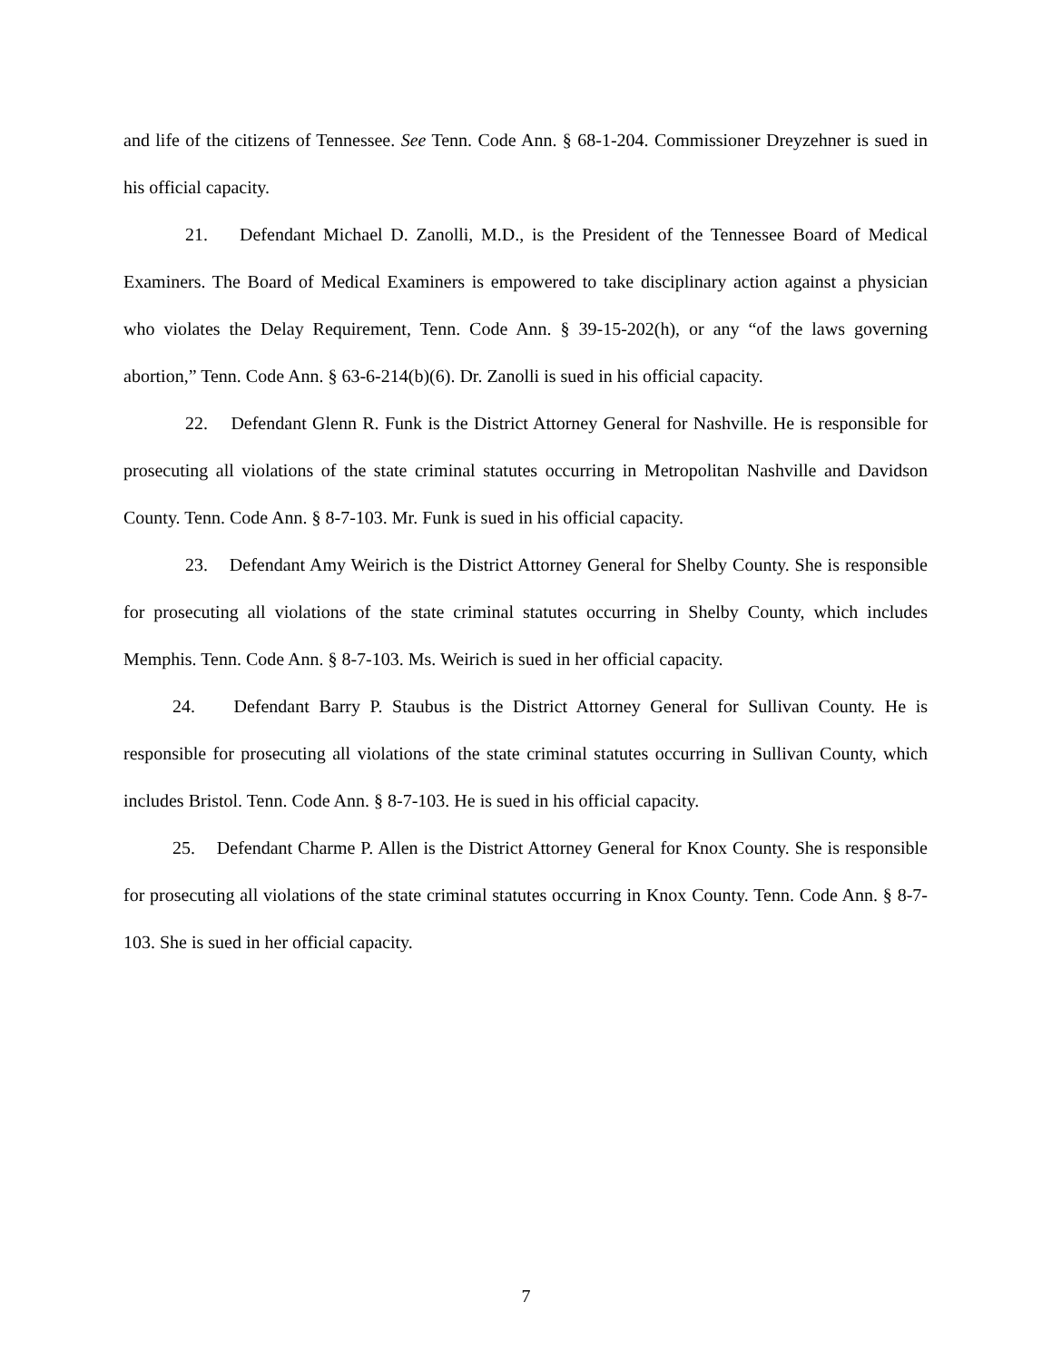and life of the citizens of Tennessee. See Tenn. Code Ann. § 68-1-204. Commissioner Dreyzehner is sued in his official capacity.
21. Defendant Michael D. Zanolli, M.D., is the President of the Tennessee Board of Medical Examiners. The Board of Medical Examiners is empowered to take disciplinary action against a physician who violates the Delay Requirement, Tenn. Code Ann. § 39-15-202(h), or any “of the laws governing abortion,” Tenn. Code Ann. § 63-6-214(b)(6). Dr. Zanolli is sued in his official capacity.
22. Defendant Glenn R. Funk is the District Attorney General for Nashville. He is responsible for prosecuting all violations of the state criminal statutes occurring in Metropolitan Nashville and Davidson County. Tenn. Code Ann. § 8-7-103. Mr. Funk is sued in his official capacity.
23. Defendant Amy Weirich is the District Attorney General for Shelby County. She is responsible for prosecuting all violations of the state criminal statutes occurring in Shelby County, which includes Memphis. Tenn. Code Ann. § 8-7-103. Ms. Weirich is sued in her official capacity.
24. Defendant Barry P. Staubus is the District Attorney General for Sullivan County. He is responsible for prosecuting all violations of the state criminal statutes occurring in Sullivan County, which includes Bristol. Tenn. Code Ann. § 8-7-103. He is sued in his official capacity.
25. Defendant Charme P. Allen is the District Attorney General for Knox County. She is responsible for prosecuting all violations of the state criminal statutes occurring in Knox County. Tenn. Code Ann. § 8-7-103. She is sued in her official capacity.
7